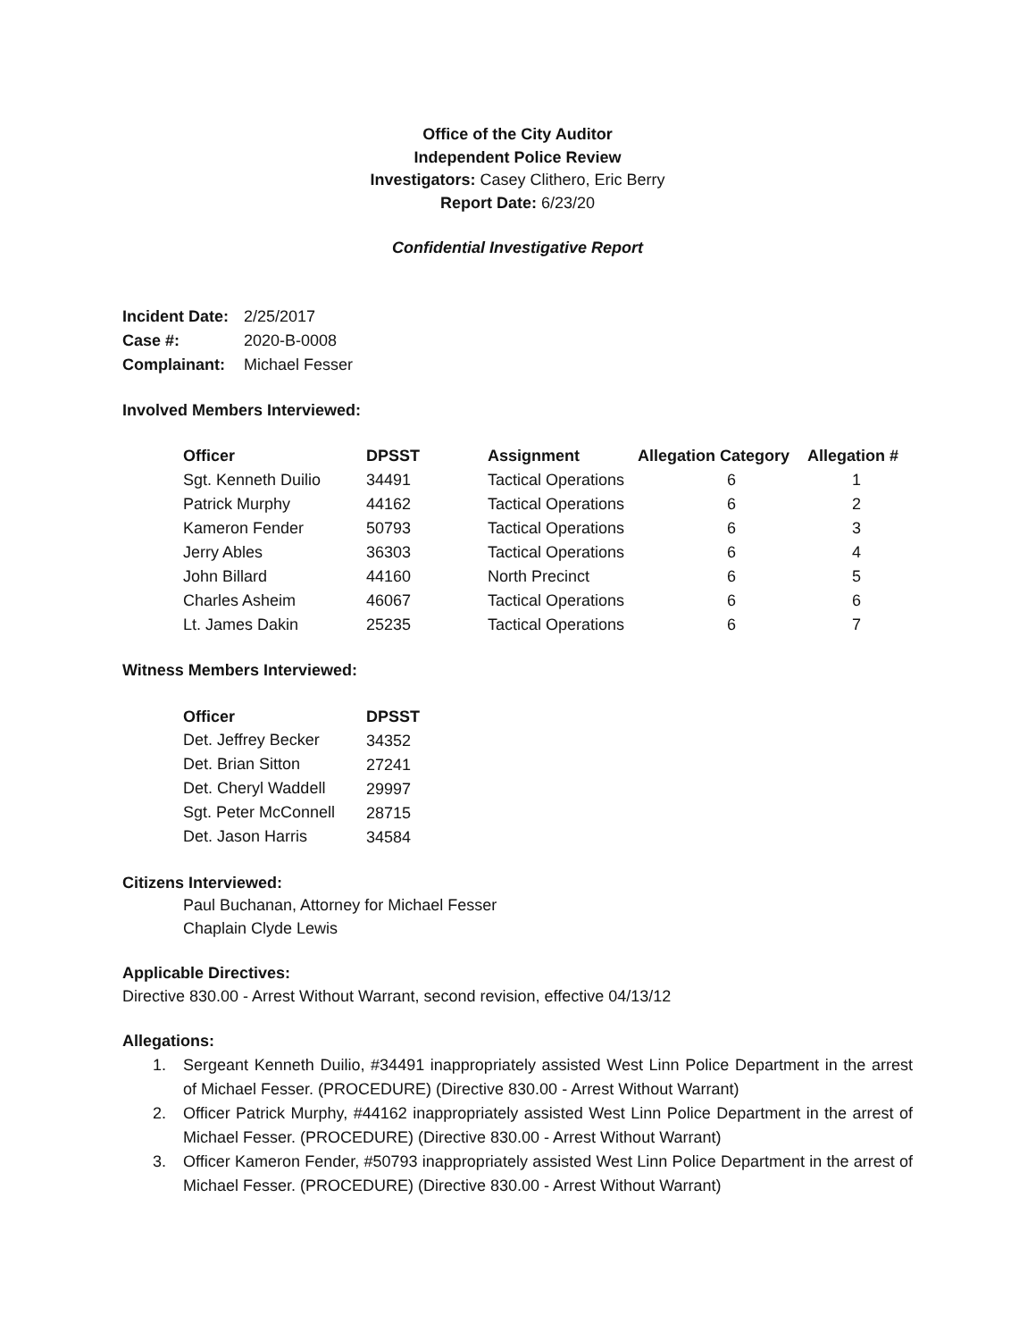Office of the City Auditor
Independent Police Review
Investigators: Casey Clithero, Eric Berry
Report Date: 6/23/20
Confidential Investigative Report
| Incident Date: | 2/25/2017 |
| Case #: | 2020-B-0008 |
| Complainant: | Michael Fesser |
Involved Members Interviewed:
| Officer | DPSST | Assignment | Allegation Category | Allegation # |
| --- | --- | --- | --- | --- |
| Sgt. Kenneth Duilio | 34491 | Tactical Operations | 6 | 1 |
| Patrick Murphy | 44162 | Tactical Operations | 6 | 2 |
| Kameron Fender | 50793 | Tactical Operations | 6 | 3 |
| Jerry Ables | 36303 | Tactical Operations | 6 | 4 |
| John Billard | 44160 | North Precinct | 6 | 5 |
| Charles Asheim | 46067 | Tactical Operations | 6 | 6 |
| Lt. James Dakin | 25235 | Tactical Operations | 6 | 7 |
Witness Members Interviewed:
| Officer | DPSST |
| --- | --- |
| Det. Jeffrey Becker | 34352 |
| Det. Brian Sitton | 27241 |
| Det. Cheryl Waddell | 29997 |
| Sgt. Peter McConnell | 28715 |
| Det. Jason Harris | 34584 |
Citizens Interviewed:
Paul Buchanan, Attorney for Michael Fesser
Chaplain Clyde Lewis
Applicable Directives:
Directive 830.00 - Arrest Without Warrant, second revision, effective 04/13/12
Allegations:
1. Sergeant Kenneth Duilio, #34491 inappropriately assisted West Linn Police Department in the arrest of Michael Fesser. (PROCEDURE) (Directive 830.00 - Arrest Without Warrant)
2. Officer Patrick Murphy, #44162 inappropriately assisted West Linn Police Department in the arrest of Michael Fesser. (PROCEDURE) (Directive 830.00 - Arrest Without Warrant)
3. Officer Kameron Fender, #50793 inappropriately assisted West Linn Police Department in the arrest of Michael Fesser. (PROCEDURE) (Directive 830.00 - Arrest Without Warrant)